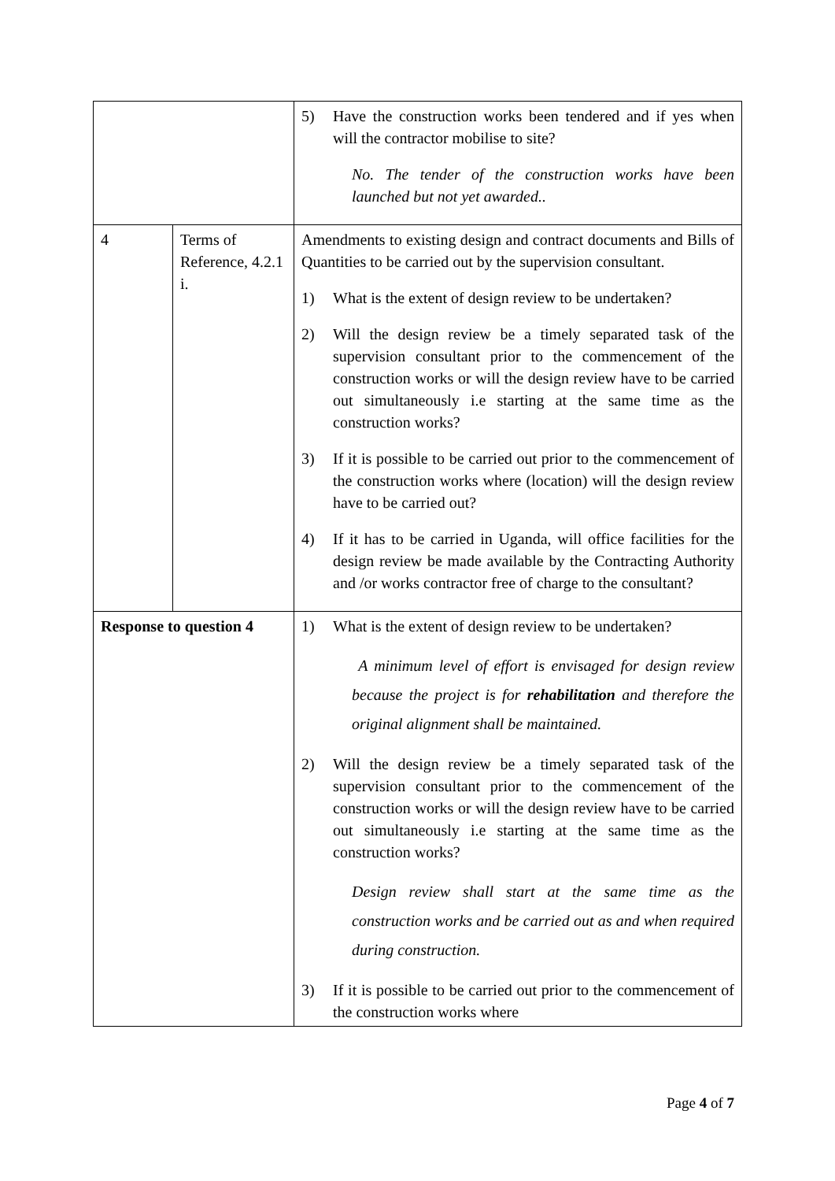| | | 5) Have the construction works been tendered and if yes when will the contractor mobilise to site? No. The tender of the construction works have been launched but not yet awarded.. |
| 4 | Terms of Reference, 4.2.1 i. | Amendments to existing design and contract documents and Bills of Quantities to be carried out by the supervision consultant. 1) What is the extent of design review to be undertaken? 2) Will the design review be a timely separated task of the supervision consultant prior to the commencement of the construction works or will the design review have to be carried out simultaneously i.e starting at the same time as the construction works? 3) If it is possible to be carried out prior to the commencement of the construction works where (location) will the design review have to be carried out? 4) If it has to be carried in Uganda, will office facilities for the design review be made available by the Contracting Authority and /or works contractor free of charge to the consultant? |
| Response to question 4 | | 1) What is the extent of design review to be undertaken? A minimum level of effort is envisaged for design review because the project is for rehabilitation and therefore the original alignment shall be maintained. 2) Will the design review be a timely separated task of the supervision consultant prior to the commencement of the construction works or will the design review have to be carried out simultaneously i.e starting at the same time as the construction works? Design review shall start at the same time as the construction works and be carried out as and when required during construction. 3) If it is possible to be carried out prior to the commencement of the construction works where |
Page 4 of 7